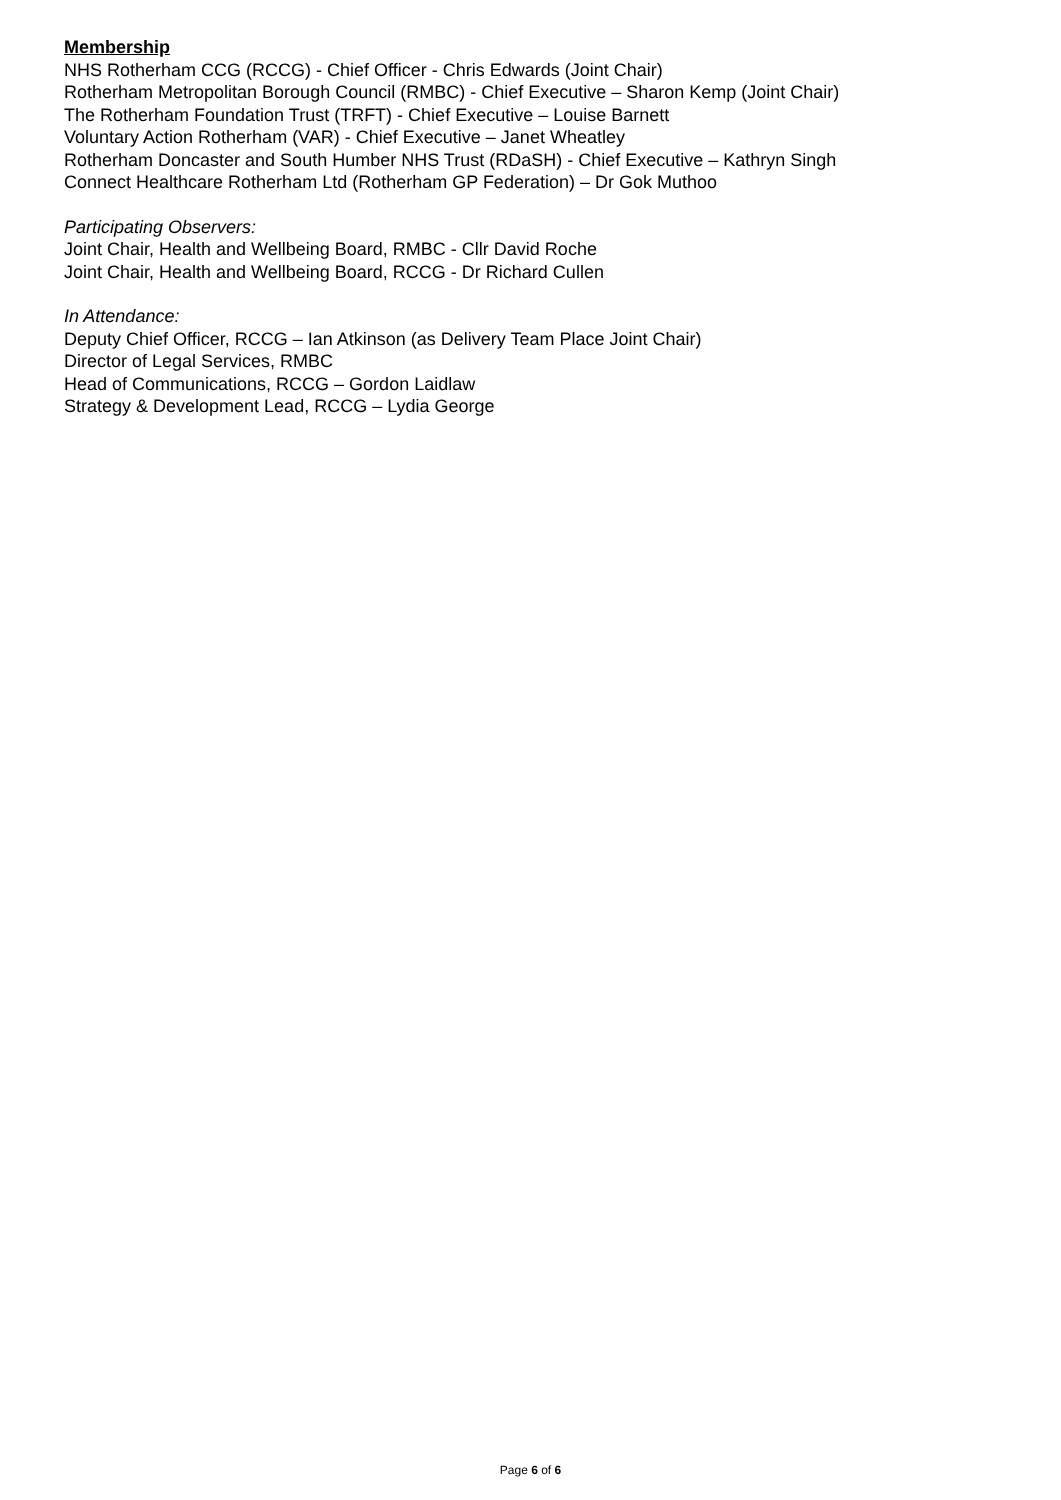Membership
NHS Rotherham CCG (RCCG) - Chief Officer - Chris Edwards (Joint Chair)
Rotherham Metropolitan Borough Council (RMBC) - Chief Executive – Sharon Kemp (Joint Chair)
The Rotherham Foundation Trust (TRFT) - Chief Executive – Louise Barnett
Voluntary Action Rotherham (VAR) - Chief Executive – Janet Wheatley
Rotherham Doncaster and South Humber NHS Trust (RDaSH) - Chief Executive – Kathryn Singh
Connect Healthcare Rotherham Ltd (Rotherham GP Federation) – Dr Gok Muthoo
Participating Observers:
Joint Chair, Health and Wellbeing Board, RMBC - Cllr David Roche
Joint Chair, Health and Wellbeing Board, RCCG - Dr Richard Cullen
In Attendance:
Deputy Chief Officer, RCCG – Ian Atkinson (as Delivery Team Place Joint Chair)
Director of Legal Services, RMBC
Head of Communications, RCCG – Gordon Laidlaw
Strategy & Development Lead, RCCG – Lydia George
Page 6 of 6